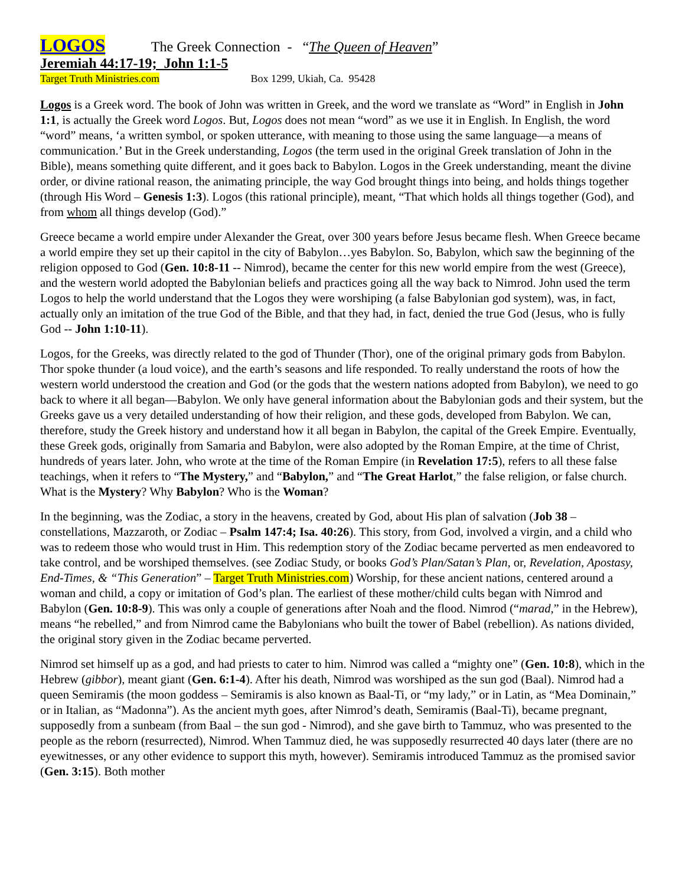LOGOS The Greek Connection - “The Queen of Heaven”
Jeremiah 44:17-19; John 1:1-5
Target Truth Ministries.com Box 1299, Ukiah, Ca. 95428
Logos is a Greek word. The book of John was written in Greek, and the word we translate as “Word” in English in John 1:1, is actually the Greek word Logos. But, Logos does not mean “word” as we use it in English. In English, the word “word” means, ‘a written symbol, or spoken utterance, with meaning to those using the same language—a means of communication.’ But in the Greek understanding, Logos (the term used in the original Greek translation of John in the Bible), means something quite different, and it goes back to Babylon. Logos in the Greek understanding, meant the divine order, or divine rational reason, the animating principle, the way God brought things into being, and holds things together (through His Word – Genesis 1:3). Logos (this rational principle), meant, “That which holds all things together (God), and from whom all things develop (God).”
Greece became a world empire under Alexander the Great, over 300 years before Jesus became flesh. When Greece became a world empire they set up their capitol in the city of Babylon…yes Babylon. So, Babylon, which saw the beginning of the religion opposed to God (Gen. 10:8-11 -- Nimrod), became the center for this new world empire from the west (Greece), and the western world adopted the Babylonian beliefs and practices going all the way back to Nimrod. John used the term Logos to help the world understand that the Logos they were worshiping (a false Babylonian god system), was, in fact, actually only an imitation of the true God of the Bible, and that they had, in fact, denied the true God (Jesus, who is fully God -- John 1:10-11).
Logos, for the Greeks, was directly related to the god of Thunder (Thor), one of the original primary gods from Babylon. Thor spoke thunder (a loud voice), and the earth’s seasons and life responded. To really understand the roots of how the western world understood the creation and God (or the gods that the western nations adopted from Babylon), we need to go back to where it all began—Babylon. We only have general information about the Babylonian gods and their system, but the Greeks gave us a very detailed understanding of how their religion, and these gods, developed from Babylon. We can, therefore, study the Greek history and understand how it all began in Babylon, the capital of the Greek Empire. Eventually, these Greek gods, originally from Samaria and Babylon, were also adopted by the Roman Empire, at the time of Christ, hundreds of years later. John, who wrote at the time of the Roman Empire (in Revelation 17:5), refers to all these false teachings, when it refers to “The Mystery,” and “Babylon,” and “The Great Harlot,” the false religion, or false church. What is the Mystery? Why Babylon? Who is the Woman?
In the beginning, was the Zodiac, a story in the heavens, created by God, about His plan of salvation (Job 38 – constellations, Mazzaroth, or Zodiac – Psalm 147:4; Isa. 40:26). This story, from God, involved a virgin, and a child who was to redeem those who would trust in Him. This redemption story of the Zodiac became perverted as men endeavored to take control, and be worshiped themselves. (see Zodiac Study, or books God’s Plan/Satan’s Plan, or, Revelation, Apostasy, End-Times, & “This Generation” – Target Truth Ministries.com) Worship, for these ancient nations, centered around a woman and child, a copy or imitation of God’s plan. The earliest of these mother/child cults began with Nimrod and Babylon (Gen. 10:8-9). This was only a couple of generations after Noah and the flood. Nimrod (“marad,” in the Hebrew), means “he rebelled,” and from Nimrod came the Babylonians who built the tower of Babel (rebellion). As nations divided, the original story given in the Zodiac became perverted.
Nimrod set himself up as a god, and had priests to cater to him. Nimrod was called a “mighty one” (Gen. 10:8), which in the Hebrew (gibbor), meant giant (Gen. 6:1-4). After his death, Nimrod was worshiped as the sun god (Baal). Nimrod had a queen Semiramis (the moon goddess – Semiramis is also known as Baal-Ti, or “my lady,” or in Latin, as “Mea Dominain,” or in Italian, as “Madonna”). As the ancient myth goes, after Nimrod’s death, Semiramis (Baal-Ti), became pregnant, supposedly from a sunbeam (from Baal – the sun god - Nimrod), and she gave birth to Tammuz, who was presented to the people as the reborn (resurrected), Nimrod. When Tammuz died, he was supposedly resurrected 40 days later (there are no eyewitnesses, or any other evidence to support this myth, however). Semiramis introduced Tammuz as the promised savior (Gen. 3:15). Both mother